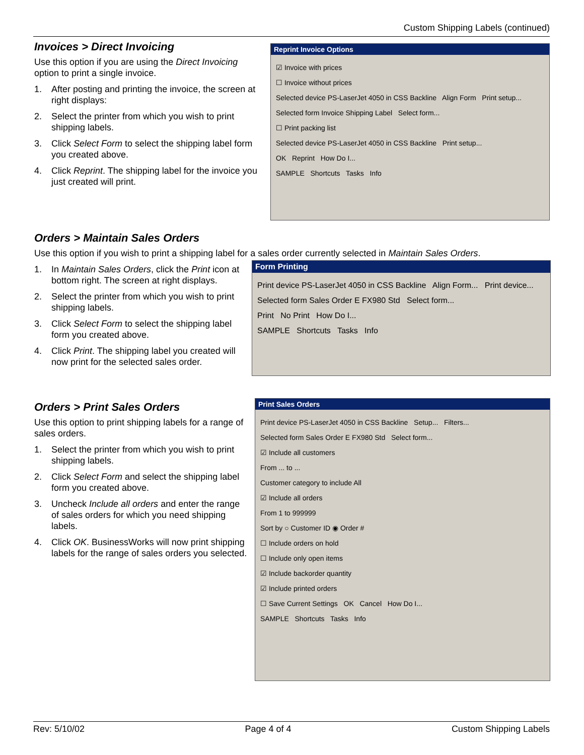Custom Shipping Labels (continued)
Invoices > Direct Invoicing
Use this option if you are using the Direct Invoicing option to print a single invoice.
1. After posting and printing the invoice, the screen at right displays:
2. Select the printer from which you wish to print shipping labels.
3. Click Select Form to select the shipping label form you created above.
4. Click Reprint. The shipping label for the invoice you just created will print.
Reprint Invoice Options
☑ Invoice with prices
☐ Invoice without prices
Selected device PS-LaserJet 4050 in CSS Backline Align Form Print setup...
Selected form Invoice Shipping Label Select form...
☐ Print packing list
Selected device PS-LaserJet 4050 in CSS Backline Print setup...
OK Reprint How Do I...
SAMPLE Shortcuts Tasks Info
Orders > Maintain Sales Orders
Use this option if you wish to print a shipping label for a sales order currently selected in Maintain Sales Orders.
1. In Maintain Sales Orders, click the Print icon at bottom right. The screen at right displays.
2. Select the printer from which you wish to print shipping labels.
3. Click Select Form to select the shipping label form you created above.
4. Click Print. The shipping label you created will now print for the selected sales order.
Form Printing
Print device PS-LaserJet 4050 in CSS Backline Align Form... Print device...
Selected form Sales Order E FX980 Std Select form...
Print No Print How Do I...
SAMPLE Shortcuts Tasks Info
Orders > Print Sales Orders
Use this option to print shipping labels for a range of sales orders.
1. Select the printer from which you wish to print shipping labels.
2. Click Select Form and select the shipping label form you created above.
3. Uncheck Include all orders and enter the range of sales orders for which you need shipping labels.
4. Click OK. BusinessWorks will now print shipping labels for the range of sales orders you selected.
Print Sales Orders
Print device PS-LaserJet 4050 in CSS Backline Setup... Filters...
Selected form Sales Order E FX980 Std Select form...
☑ Include all customers
From ... to ...
Customer category to include All
☑ Include all orders
From 1 to 999999
Sort by ○ Customer ID ◉ Order #
☐ Include orders on hold
☐ Include only open items
☑ Include backorder quantity
☑ Include printed orders
☐ Save Current Settings OK Cancel How Do I...
SAMPLE Shortcuts Tasks Info
Rev: 5/10/02 Page 4 of 4 Custom Shipping Labels